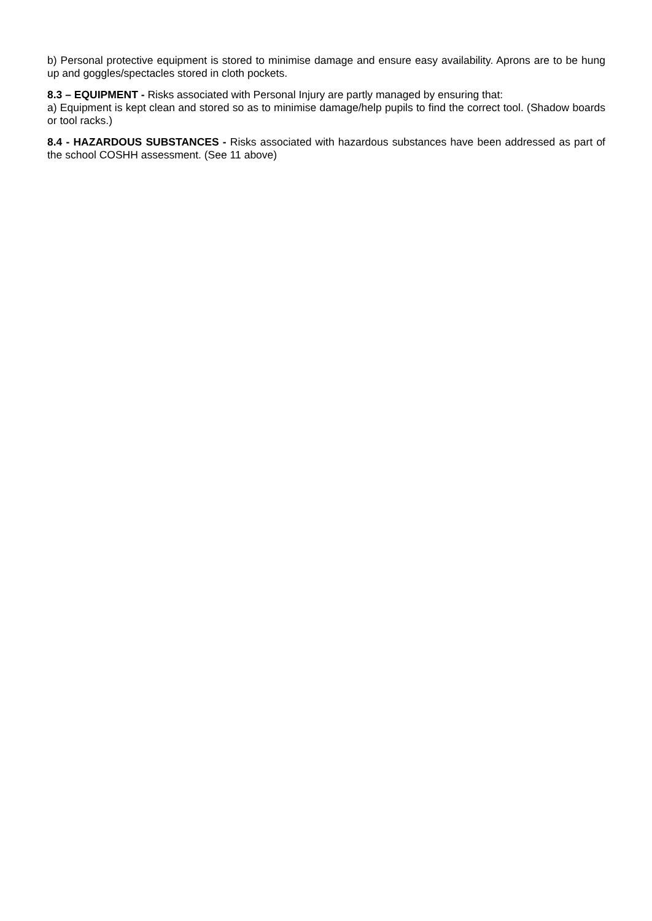b) Personal protective equipment is stored to minimise damage and ensure easy availability. Aprons are to be hung up and goggles/spectacles stored in cloth pockets.
8.3 – EQUIPMENT - Risks associated with Personal Injury are partly managed by ensuring that:
a) Equipment is kept clean and stored so as to minimise damage/help pupils to find the correct tool. (Shadow boards or tool racks.)
8.4 - HAZARDOUS SUBSTANCES - Risks associated with hazardous substances have been addressed as part of the school COSHH assessment. (See 11 above)